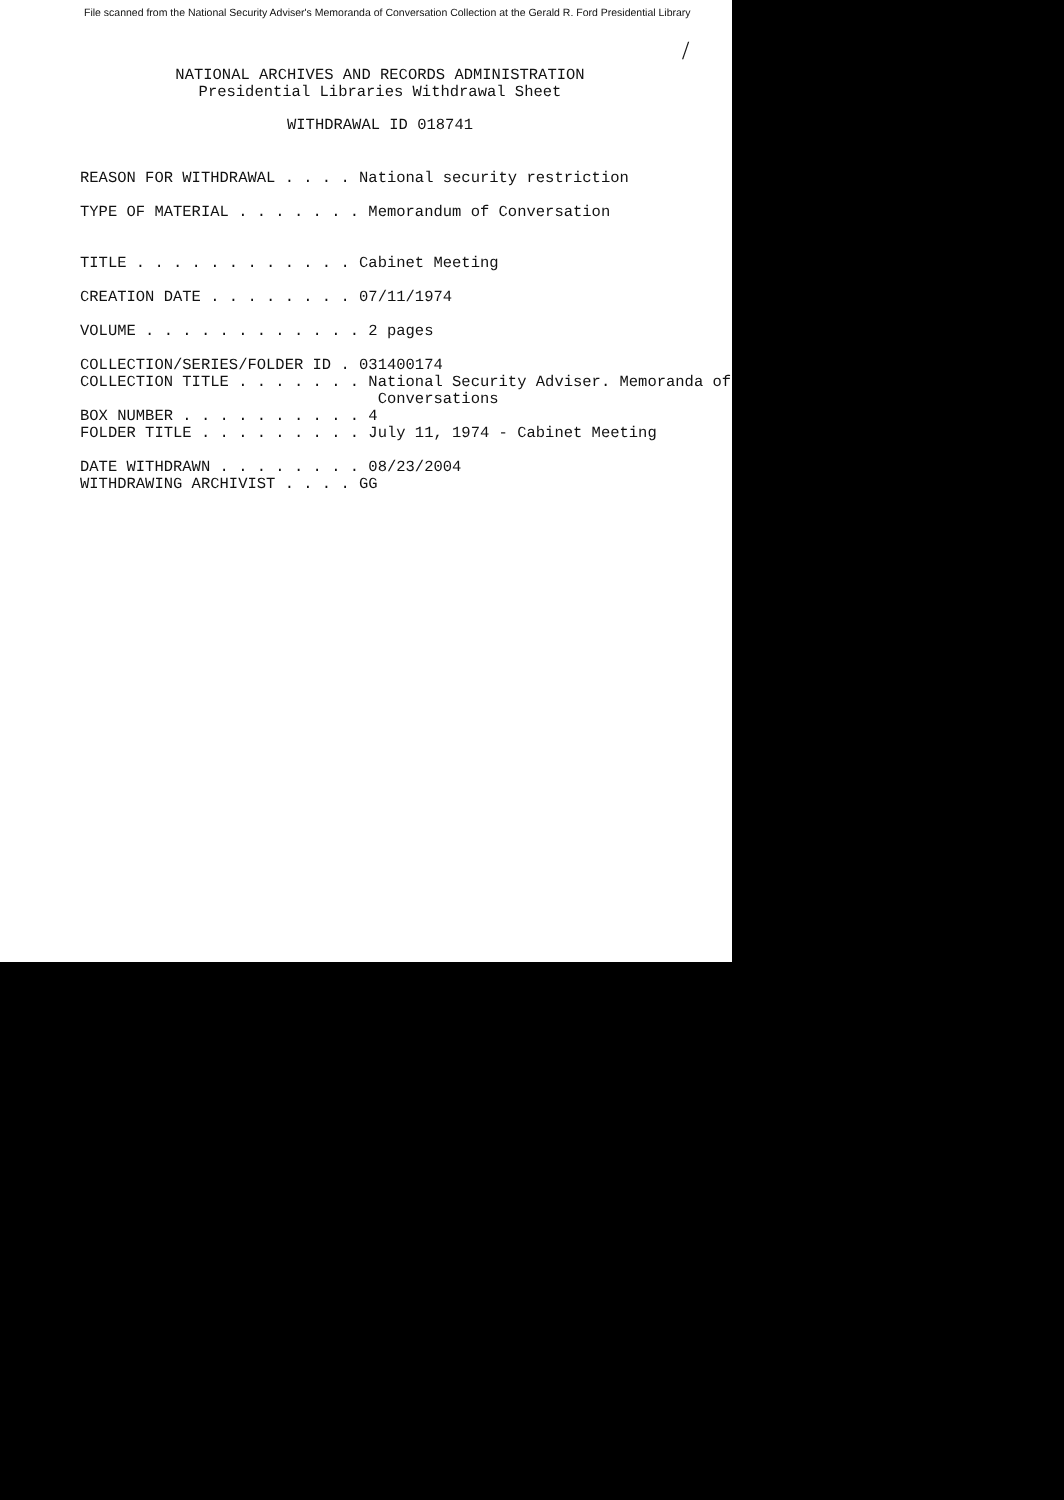File scanned from the National Security Adviser's Memoranda of Conversation Collection at the Gerald R. Ford Presidential Library
/
NATIONAL ARCHIVES AND RECORDS ADMINISTRATION
Presidential Libraries Withdrawal Sheet
WITHDRAWAL ID 018741
REASON FOR WITHDRAWAL . . . . National security restriction

TYPE OF MATERIAL . . . . . . . Memorandum of Conversation


TITLE . . . . . . . . . . . . Cabinet Meeting

CREATION DATE . . . . . . . . 07/11/1974

VOLUME . . . . . . . . . . . . 2 pages

COLLECTION/SERIES/FOLDER ID . 031400174
COLLECTION TITLE . . . . . . . National Security Adviser. Memoranda of
                                Conversations
BOX NUMBER . . . . . . . . . . 4
FOLDER TITLE . . . . . . . . . July 11, 1974 - Cabinet Meeting

DATE WITHDRAWN . . . . . . . . 08/23/2004
WITHDRAWING ARCHIVIST . . . . GG